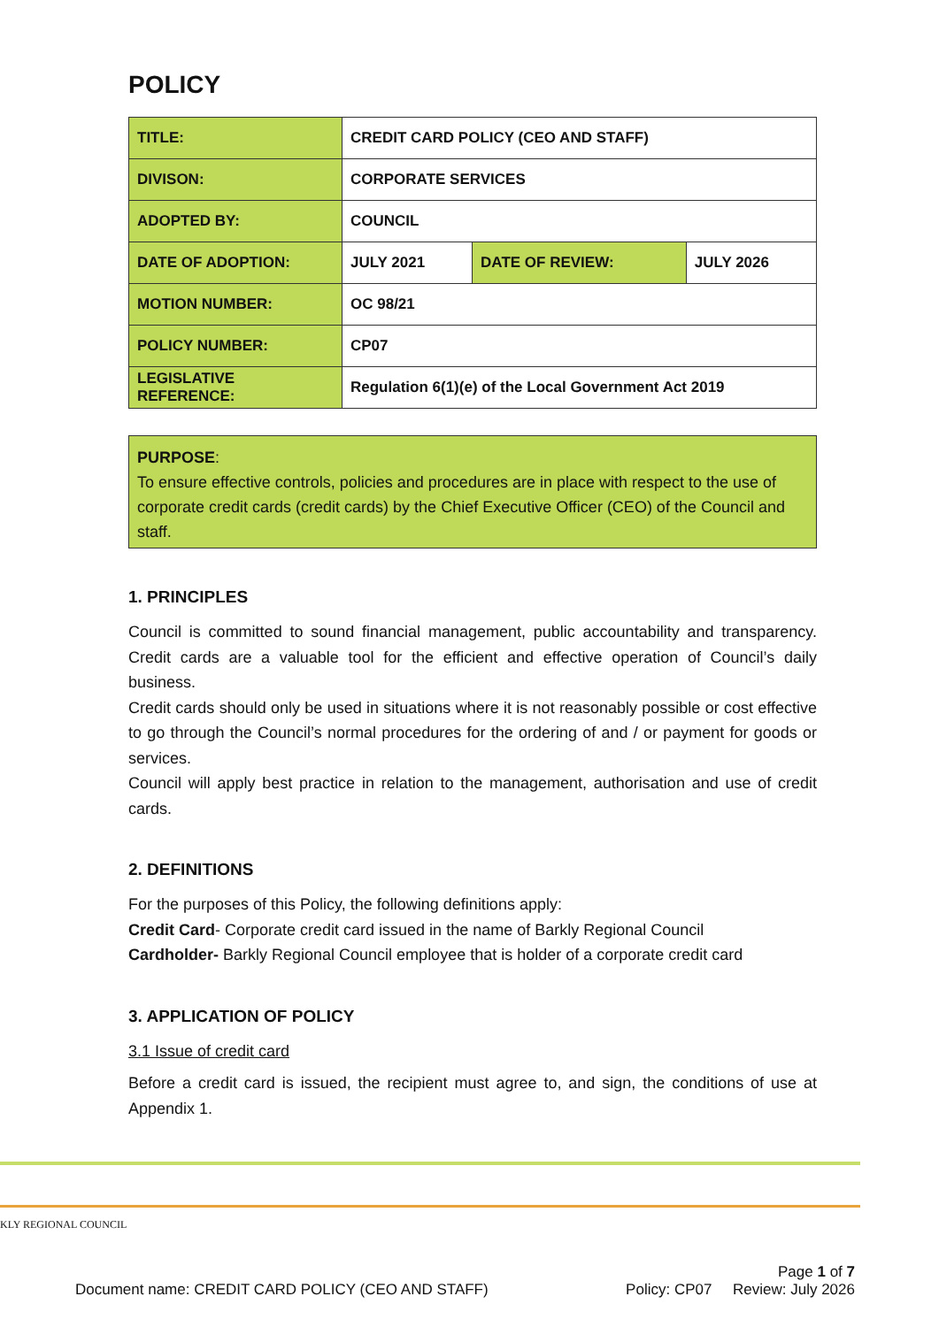POLICY
| TITLE: | CREDIT CARD POLICY (CEO AND STAFF) | | |
| DIVISON: | CORPORATE SERVICES | | |
| ADOPTED BY: | COUNCIL | | |
| DATE OF ADOPTION: | JULY 2021 | DATE OF REVIEW: | JULY 2026 |
| MOTION NUMBER: | OC 98/21 | | |
| POLICY NUMBER: | CP07 | | |
| LEGISLATIVE REFERENCE: | Regulation 6(1)(e) of the Local Government Act 2019 | | |
PURPOSE:
To ensure effective controls, policies and procedures are in place with respect to the use of corporate credit cards (credit cards) by the Chief Executive Officer (CEO) of the Council and staff.
1. PRINCIPLES
Council is committed to sound financial management, public accountability and transparency. Credit cards are a valuable tool for the efficient and effective operation of Council’s daily business.
Credit cards should only be used in situations where it is not reasonably possible or cost effective to go through the Council’s normal procedures for the ordering of and / or payment for goods or services.
Council will apply best practice in relation to the management, authorisation and use of credit cards.
2. DEFINITIONS
For the purposes of this Policy, the following definitions apply:
Credit Card- Corporate credit card issued in the name of Barkly Regional Council
Cardholder- Barkly Regional Council employee that is holder of a corporate credit card
3. APPLICATION OF POLICY
3.1 Issue of credit card
Before a credit card is issued, the recipient must agree to, and sign, the conditions of use at Appendix 1.
KLY REGIONAL COUNCIL
Page 1 of 7
Document name: CREDIT CARD POLICY (CEO AND STAFF) Policy: CP07 Review: July 2026